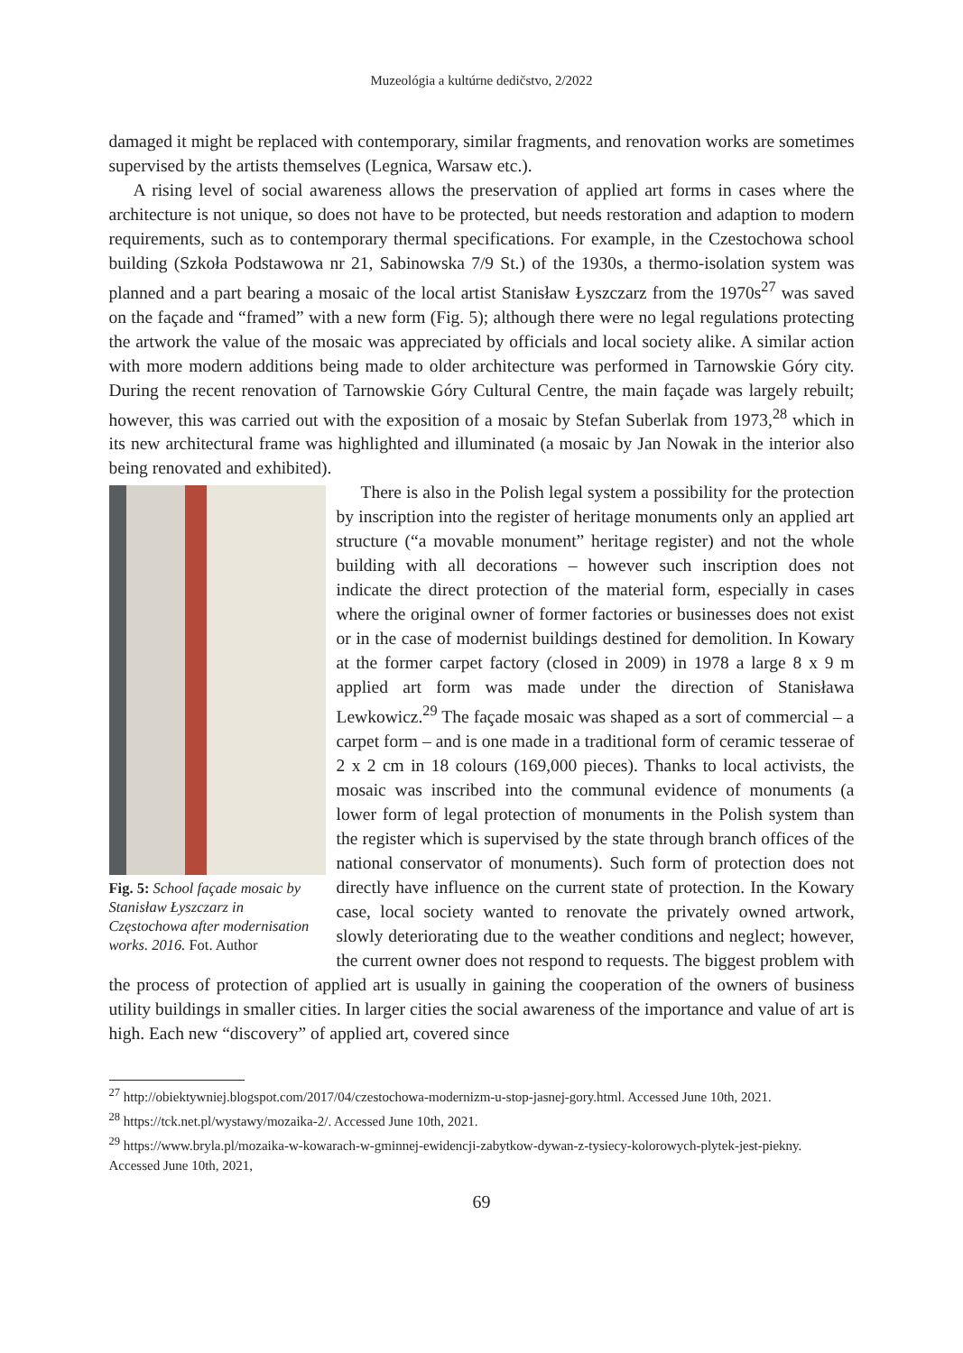Muzeológia a kultúrne dedičstvo, 2/2022
damaged it might be replaced with contemporary, similar fragments, and renovation works are sometimes supervised by the artists themselves (Legnica, Warsaw etc.).
A rising level of social awareness allows the preservation of applied art forms in cases where the architecture is not unique, so does not have to be protected, but needs restoration and adaption to modern requirements, such as to contemporary thermal specifications. For example, in the Czestochowa school building (Szkoła Podstawowa nr 21, Sabinowska 7/9 St.) of the 1930s, a thermo-isolation system was planned and a part bearing a mosaic of the local artist Stanisław Łyszczarz from the 1970s<sup>27</sup> was saved on the façade and “framed” with a new form (Fig. 5); although there were no legal regulations protecting the artwork the value of the mosaic was appreciated by officials and local society alike. A similar action with more modern additions being made to older architecture was performed in Tarnowskie Góry city. During the recent renovation of Tarnowskie Góry Cultural Centre, the main façade was largely rebuilt; however, this was carried out with the exposition of a mosaic by Stefan Suberlak from 1973,<sup>28</sup> which in its new architectural frame was highlighted and illuminated (a mosaic by Jan Nowak in the interior also being renovated and exhibited).
Fig. 5: School façade mosaic by Stanisław Łyszczarz in Częstochowa after modernisation works. 2016. Fot. Author
There is also in the Polish legal system a possibility for the protection by inscription into the register of heritage monuments only an applied art structure (“a movable monument” heritage register) and not the whole building with all decorations – however such inscription does not indicate the direct protection of the material form, especially in cases where the original owner of former factories or businesses does not exist or in the case of modernist buildings destined for demolition. In Kowary at the former carpet factory (closed in 2009) in 1978 a large 8 x 9 m applied art form was made under the direction of Stanisława Lewkowicz.<sup>29</sup> The façade mosaic was shaped as a sort of commercial – a carpet form – and is one made in a traditional form of ceramic tesserae of 2 x 2 cm in 18 colours (169,000 pieces). Thanks to local activists, the mosaic was inscribed into the communal evidence of monuments (a lower form of legal protection of monuments in the Polish system than the register which is supervised by the state through branch offices of the national conservator of monuments). Such form of protection does not directly have influence on the current state of protection. In the Kowary case, local society wanted to renovate the privately owned artwork, slowly deteriorating due to the weather conditions and neglect; however, the current owner does not respond to requests. The biggest problem with the process of protection of applied art is usually in gaining the cooperation of the owners of business utility buildings in smaller cities. In larger cities the social awareness of the importance and value of art is high. Each new “discovery” of applied art, covered since
<sup>27</sup> http://obiektywniej.blogspot.com/2017/04/czestochowa-modernizm-u-stop-jasnej-gory.html. Accessed June 10th, 2021.
<sup>28</sup> https://tck.net.pl/wystawy/mozaika-2/. Accessed June 10th, 2021.
<sup>29</sup> https://www.bryla.pl/mozaika-w-kowarach-w-gminnej-ewidencji-zabytkow-dywan-z-tysiecy-kolorowych-plytek-jest-piekny. Accessed June 10th, 2021,
69